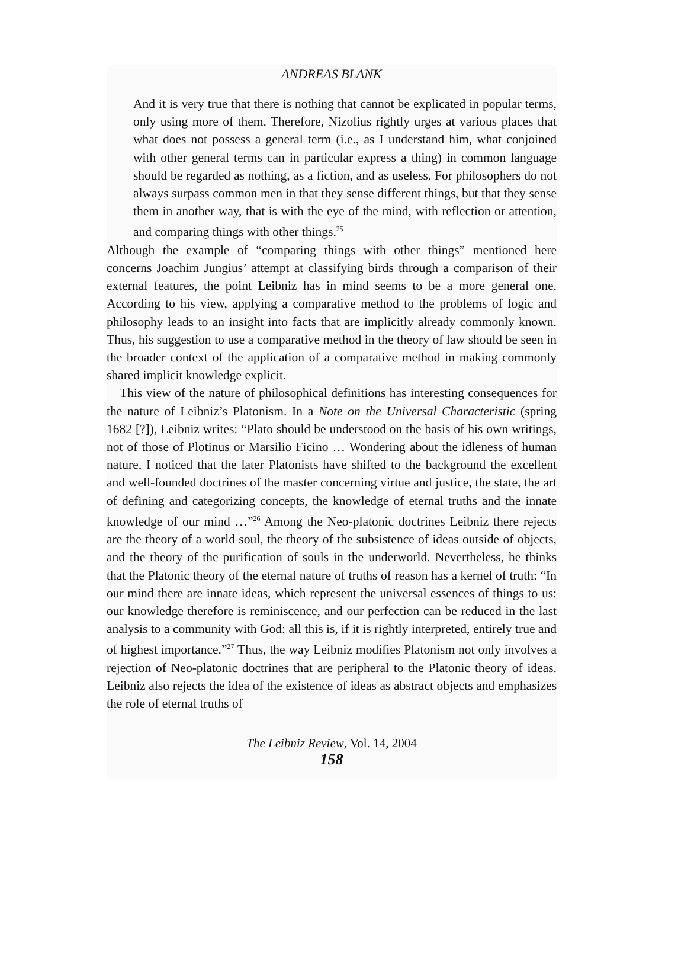ANDREAS BLANK
And it is very true that there is nothing that cannot be explicated in popular terms, only using more of them. Therefore, Nizolius rightly urges at various places that what does not possess a general term (i.e., as I understand him, what conjoined with other general terms can in particular express a thing) in common language should be regarded as nothing, as a fiction, and as useless. For philosophers do not always surpass common men in that they sense different things, but that they sense them in another way, that is with the eye of the mind, with reflection or attention, and comparing things with other things.<sup>25</sup>
Although the example of “comparing things with other things” mentioned here concerns Joachim Jungius’ attempt at classifying birds through a comparison of their external features, the point Leibniz has in mind seems to be a more general one. According to his view, applying a comparative method to the problems of logic and philosophy leads to an insight into facts that are implicitly already commonly known. Thus, his suggestion to use a comparative method in the theory of law should be seen in the broader context of the application of a comparative method in making commonly shared implicit knowledge explicit.
This view of the nature of philosophical definitions has interesting consequences for the nature of Leibniz’s Platonism. In a Note on the Universal Characteristic (spring 1682 [?]), Leibniz writes: “Plato should be understood on the basis of his own writings, not of those of Plotinus or Marsilio Ficino … Wondering about the idleness of human nature, I noticed that the later Platonists have shifted to the background the excellent and well-founded doctrines of the master concerning virtue and justice, the state, the art of defining and categorizing concepts, the knowledge of eternal truths and the innate knowledge of our mind …”<sup>26</sup> Among the Neo-platonic doctrines Leibniz there rejects are the theory of a world soul, the theory of the subsistence of ideas outside of objects, and the theory of the purification of souls in the underworld. Nevertheless, he thinks that the Platonic theory of the eternal nature of truths of reason has a kernel of truth: “In our mind there are innate ideas, which represent the universal essences of things to us: our knowledge therefore is reminiscence, and our perfection can be reduced in the last analysis to a community with God: all this is, if it is rightly interpreted, entirely true and of highest importance.”<sup>27</sup> Thus, the way Leibniz modifies Platonism not only involves a rejection of Neo-platonic doctrines that are peripheral to the Platonic theory of ideas. Leibniz also rejects the idea of the existence of ideas as abstract objects and emphasizes the role of eternal truths of
The Leibniz Review, Vol. 14, 2004
158